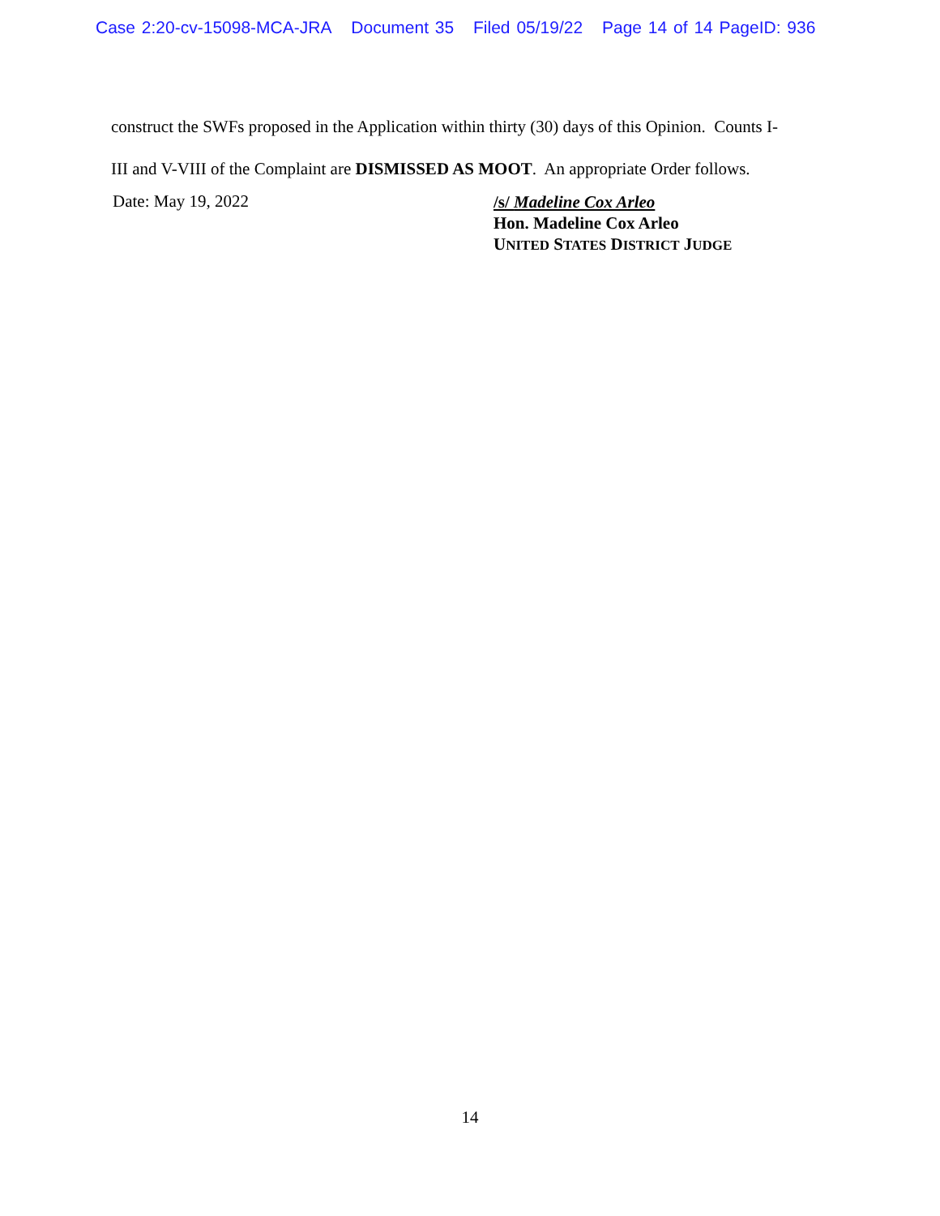Case 2:20-cv-15098-MCA-JRA Document 35 Filed 05/19/22 Page 14 of 14 PageID: 936
construct the SWFs proposed in the Application within thirty (30) days of this Opinion. Counts I-
III and V-VIII of the Complaint are DISMISSED AS MOOT. An appropriate Order follows.
Date: May 19, 2022
/s/ Madeline Cox Arleo
Hon. Madeline Cox Arleo
UNITED STATES DISTRICT JUDGE
14